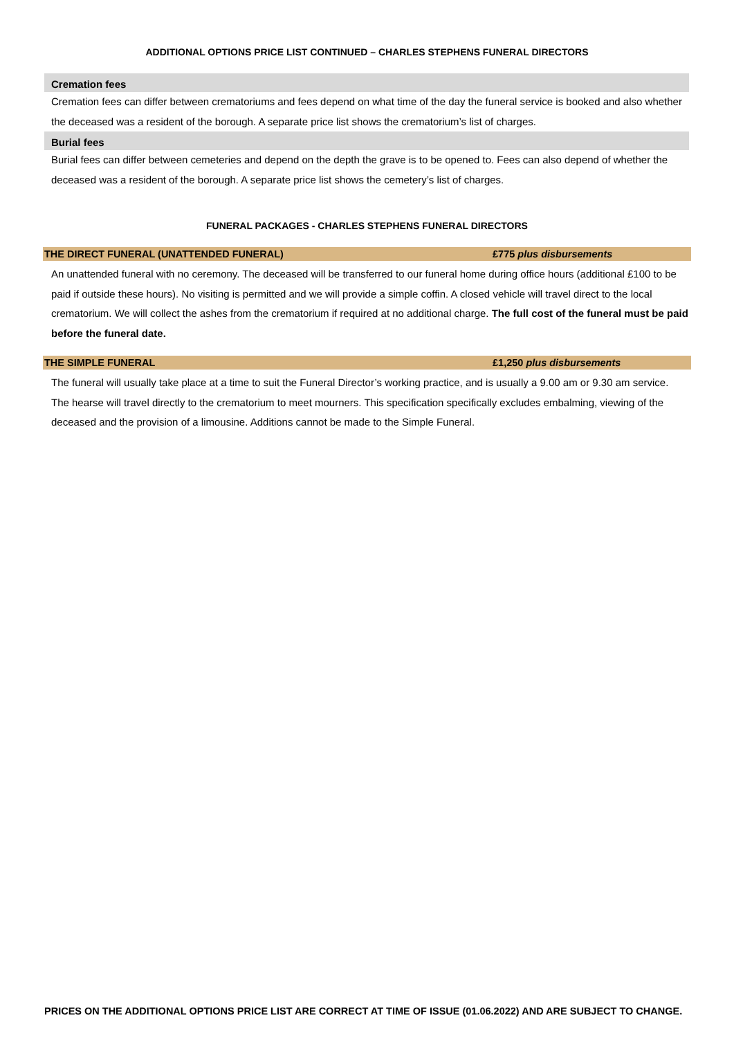ADDITIONAL OPTIONS PRICE LIST CONTINUED – CHARLES STEPHENS FUNERAL DIRECTORS
Cremation fees
Cremation fees can differ between crematoriums and fees depend on what time of the day the funeral service is booked and also whether the deceased was a resident of the borough. A separate price list shows the crematorium’s list of charges.
Burial fees
Burial fees can differ between cemeteries and depend on the depth the grave is to be opened to. Fees can also depend of whether the deceased was a resident of the borough. A separate price list shows the cemetery’s list of charges.
FUNERAL PACKAGES - CHARLES STEPHENS FUNERAL DIRECTORS
THE DIRECT FUNERAL (UNATTENDED FUNERAL) £775 plus disbursements
An unattended funeral with no ceremony. The deceased will be transferred to our funeral home during office hours (additional £100 to be paid if outside these hours). No visiting is permitted and we will provide a simple coffin. A closed vehicle will travel direct to the local crematorium. We will collect the ashes from the crematorium if required at no additional charge. The full cost of the funeral must be paid before the funeral date.
THE SIMPLE FUNERAL £1,250 plus disbursements
The funeral will usually take place at a time to suit the Funeral Director’s working practice, and is usually a 9.00 am or 9.30 am service. The hearse will travel directly to the crematorium to meet mourners. This specification specifically excludes embalming, viewing of the deceased and the provision of a limousine. Additions cannot be made to the Simple Funeral.
PRICES ON THE ADDITIONAL OPTIONS PRICE LIST ARE CORRECT AT TIME OF ISSUE (01.06.2022) AND ARE SUBJECT TO CHANGE.